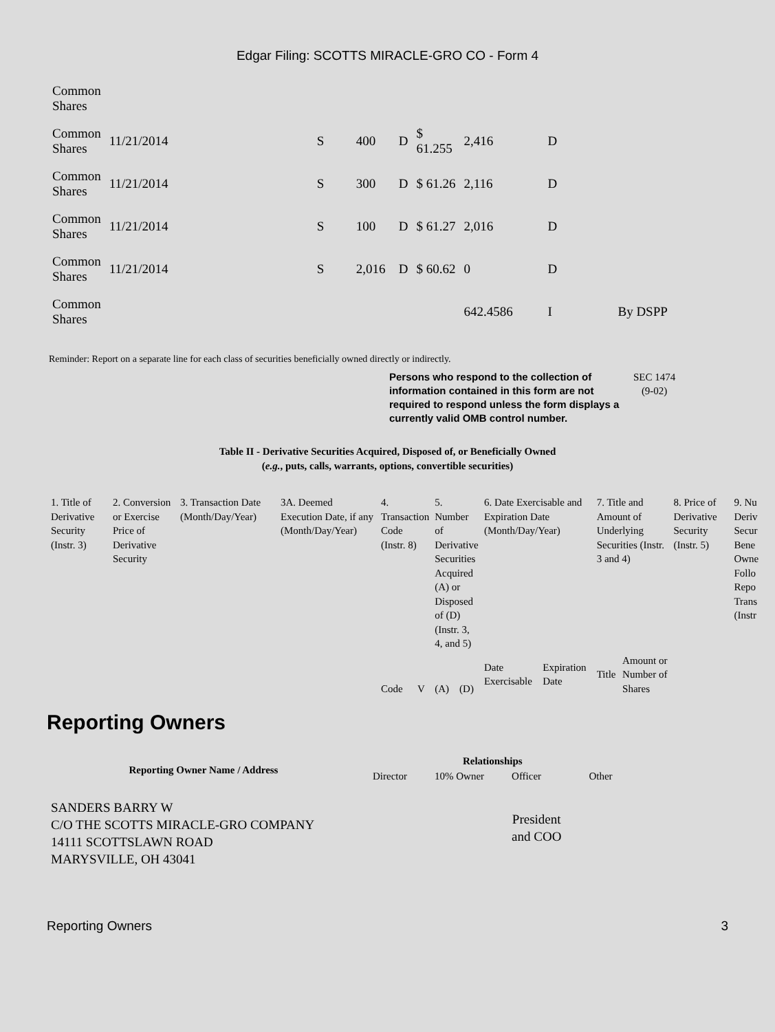Edgar Filing: SCOTTS MIRACLE-GRO CO - Form 4
| Common Shares | | | | | | | | |
| Common Shares | 11/21/2014 | S | 400 | D | $ 61.255 | 2,416 | D | |
| Common Shares | 11/21/2014 | S | 300 | D | $ 61.26 | 2,116 | D | |
| Common Shares | 11/21/2014 | S | 100 | D | $ 61.27 | 2,016 | D | |
| Common Shares | 11/21/2014 | S | 2,016 | D | $ 60.62 | 0 | D | |
| Common Shares | | | | | | 642.4586 | I | By DSPP |
Reminder: Report on a separate line for each class of securities beneficially owned directly or indirectly.
Persons who respond to the collection of information contained in this form are not required to respond unless the form displays a currently valid OMB control number.
SEC 1474
(9-02)
Table II - Derivative Securities Acquired, Disposed of, or Beneficially Owned
(e.g., puts, calls, warrants, options, convertible securities)
| 1. Title of Derivative Security (Instr. 3) | 2. Conversion or Exercise Price of Derivative Security | 3. Transaction Date (Month/Day/Year) | 3A. Deemed Execution Date, if any (Month/Day/Year) | 4. Transaction Code (Instr. 8) | | 5. Number of Derivative Securities Acquired (A) or Disposed of (D) (Instr. 3, 4, and 5) | | 6. Date Exercisable and Expiration Date (Month/Day/Year) | | 7. Title and Amount of Underlying Securities (Instr. 3 and 4) | | 8. Price of Derivative Security (Instr. 5) | 9. Nu Deriv Secur Bene Owne Follo Repo Trans (Instr |
| | | | | Code | V | (A) | (D) | Date Exercisable | Expiration Date | Title | Amount or Number of Shares | | |
Reporting Owners
| Reporting Owner Name / Address | Relationships | | | |
| --- | --- | --- | --- | --- |
| | Director | 10% Owner | Officer | Other |
| SANDERS BARRY W C/O THE SCOTTS MIRACLE-GRO COMPANY 14111 SCOTTSLAWN ROAD MARYSVILLE, OH 43041 | | | President and COO | |
Reporting Owners 3